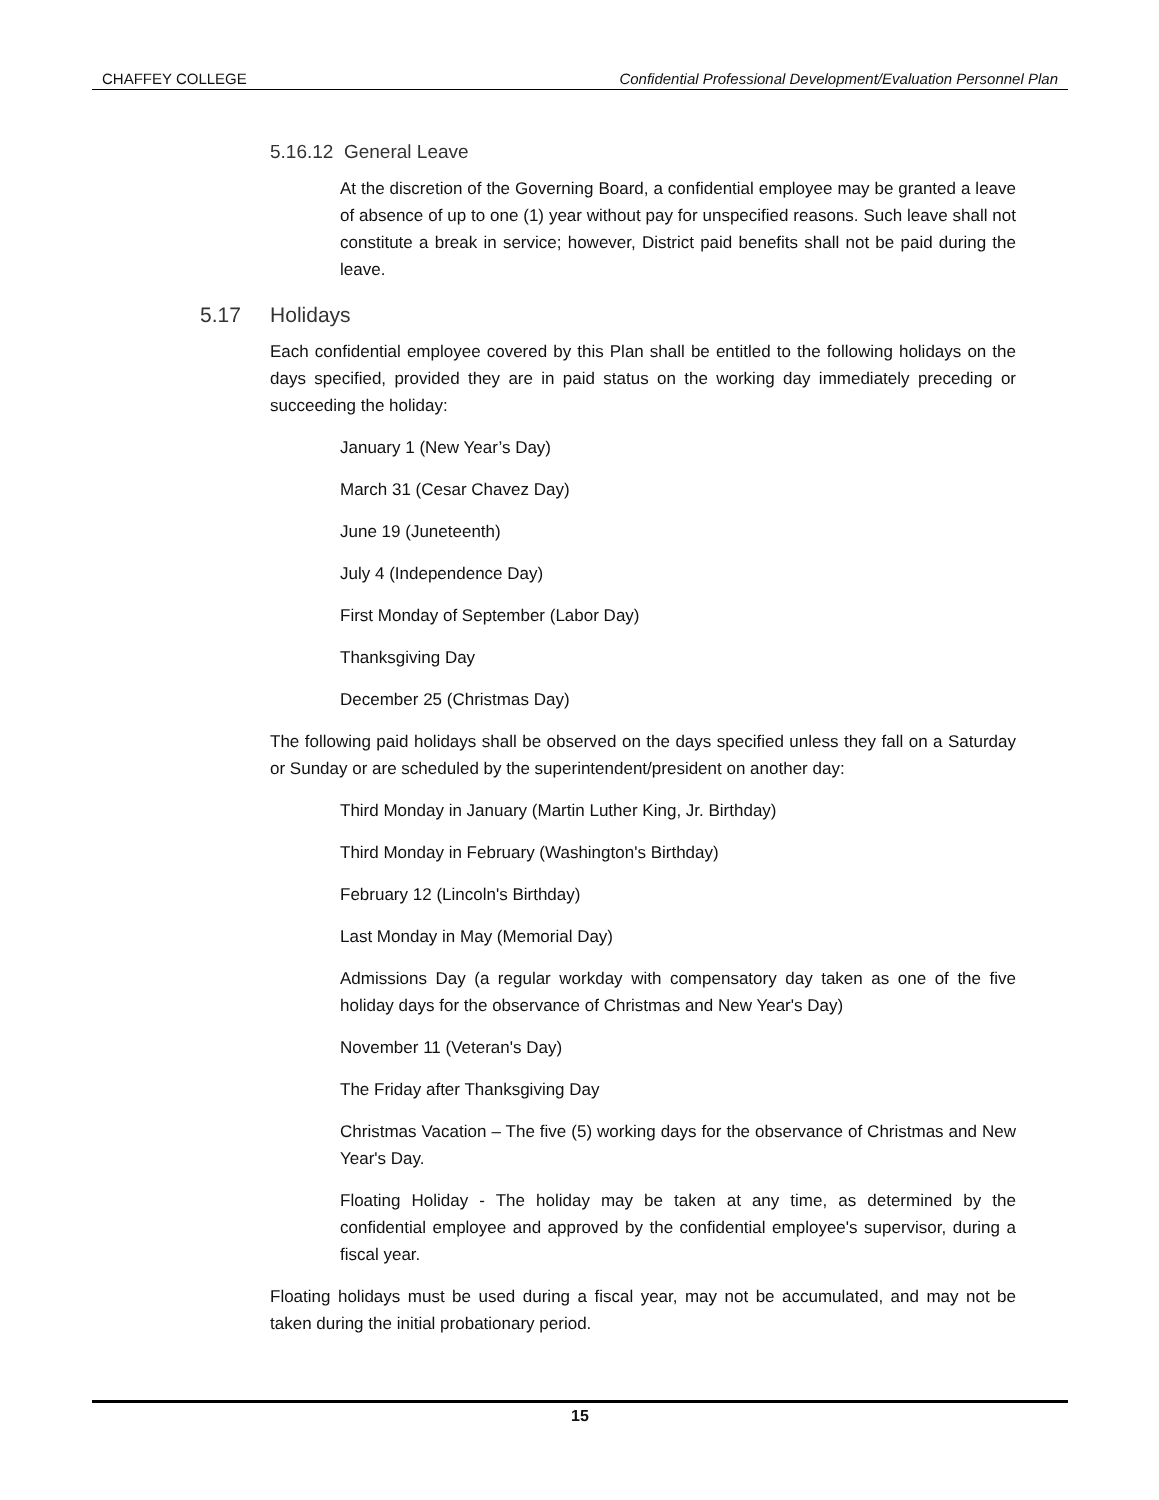CHAFFEY COLLEGE Confidential Professional Development/Evaluation Personnel Plan
5.16.12 General Leave
At the discretion of the Governing Board, a confidential employee may be granted a leave of absence of up to one (1) year without pay for unspecified reasons. Such leave shall not constitute a break in service; however, District paid benefits shall not be paid during the leave.
5.17 Holidays
Each confidential employee covered by this Plan shall be entitled to the following holidays on the days specified, provided they are in paid status on the working day immediately preceding or succeeding the holiday:
January 1 (New Year’s Day)
March 31 (Cesar Chavez Day)
June 19 (Juneteenth)
July 4 (Independence Day)
First Monday of September (Labor Day)
Thanksgiving Day
December 25 (Christmas Day)
The following paid holidays shall be observed on the days specified unless they fall on a Saturday or Sunday or are scheduled by the superintendent/president on another day:
Third Monday in January (Martin Luther King, Jr. Birthday)
Third Monday in February (Washington's Birthday)
February 12 (Lincoln's Birthday)
Last Monday in May (Memorial Day)
Admissions Day (a regular workday with compensatory day taken as one of the five holiday days for the observance of Christmas and New Year's Day)
November 11 (Veteran's Day)
The Friday after Thanksgiving Day
Christmas Vacation – The five (5) working days for the observance of Christmas and New Year's Day.
Floating Holiday - The holiday may be taken at any time, as determined by the confidential employee and approved by the confidential employee's supervisor, during a fiscal year.
Floating holidays must be used during a fiscal year, may not be accumulated, and may not be taken during the initial probationary period.
15